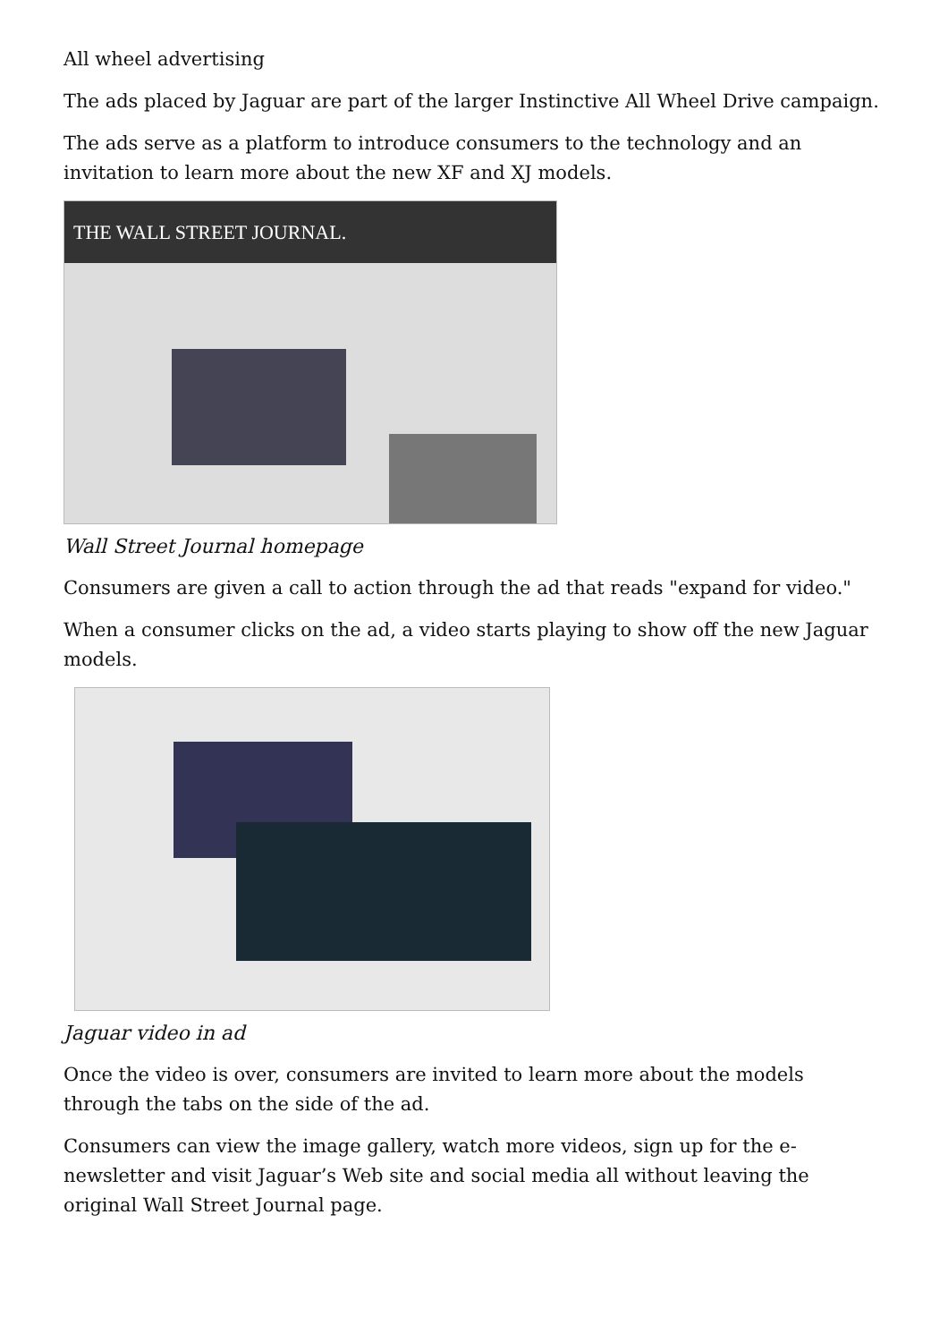All wheel advertising
The ads placed by Jaguar are part of the larger Instinctive All Wheel Drive campaign.
The ads serve as a platform to introduce consumers to the technology and an invitation to learn more about the new XF and XJ models.
THE WALL STREET JOURNAL.
Wall Street Journal homepage
Consumers are given a call to action through the ad that reads "expand for video."
When a consumer clicks on the ad, a video starts playing to show off the new Jaguar models.
Jaguar video in ad
Once the video is over, consumers are invited to learn more about the models through the tabs on the side of the ad.
Consumers can view the image gallery, watch more videos, sign up for the e-newsletter and visit Jaguar’s Web site and social media all without leaving the original Wall Street Journal page.